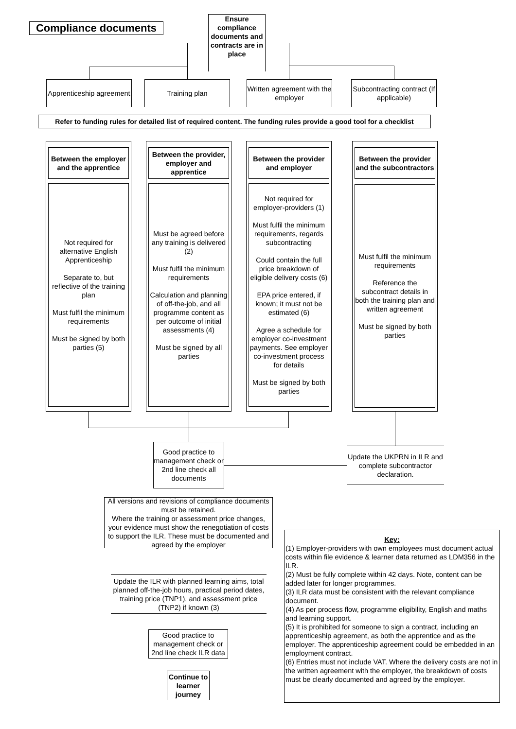Compliance documents
Ensure compliance documents and contracts are in place
Apprenticeship agreement
Training plan
Written agreement with the employer
Subcontracting contract (If applicable)
Refer to funding rules for detailed list of required content. The funding rules provide a good tool for a checklist
Between the employer and the apprentice
Not required for alternative English Apprenticeship
Separate to, but reflective of the training plan
Must fulfil the minimum requirements
Must be signed by both parties (5)
Between the provider, employer and apprentice
Must be agreed before any training is delivered (2)
Must fulfil the minimum requirements
Calculation and planning of off-the-job, and all programme content as per outcome of initial assessments (4)
Must be signed by all parties
Between the provider and employer
Not required for employer-providers (1)
Must fulfil the minimum requirements, regards subcontracting
Could contain the full price breakdown of eligible delivery costs (6)
EPA price entered, if known; it must not be estimated (6)
Agree a schedule for employer co-investment payments. See employer co-investment process for details
Must be signed by both parties
Between the provider and the subcontractors
Must fulfil the minimum requirements
Reference the subcontract details in both the training plan and written agreement
Must be signed by both parties
Good practice to management check or 2nd line check all documents
Update the UKPRN in ILR and complete subcontractor declaration.
All versions and revisions of compliance documents must be retained.
Where the training or assessment price changes, your evidence must show the renegotiation of costs to support the ILR. These must be documented and agreed by the employer
Update the ILR with planned learning aims, total planned off-the-job hours, practical period dates, training price (TNP1), and assessment price (TNP2) if known (3)
Good practice to management check or 2nd line check ILR data
Continue to learner journey
Key:
(1) Employer-providers with own employees must document actual costs within file evidence & learner data returned as LDM356 in the ILR.
(2) Must be fully complete within 42 days. Note, content can be added later for longer programmes.
(3) ILR data must be consistent with the relevant compliance document.
(4) As per process flow, programme eligibility, English and maths and learning support.
(5) It is prohibited for someone to sign a contract, including an apprenticeship agreement, as both the apprentice and as the employer. The apprenticeship agreement could be embedded in an employment contract.
(6) Entries must not include VAT. Where the delivery costs are not in the written agreement with the employer, the breakdown of costs must be clearly documented and agreed by the employer.